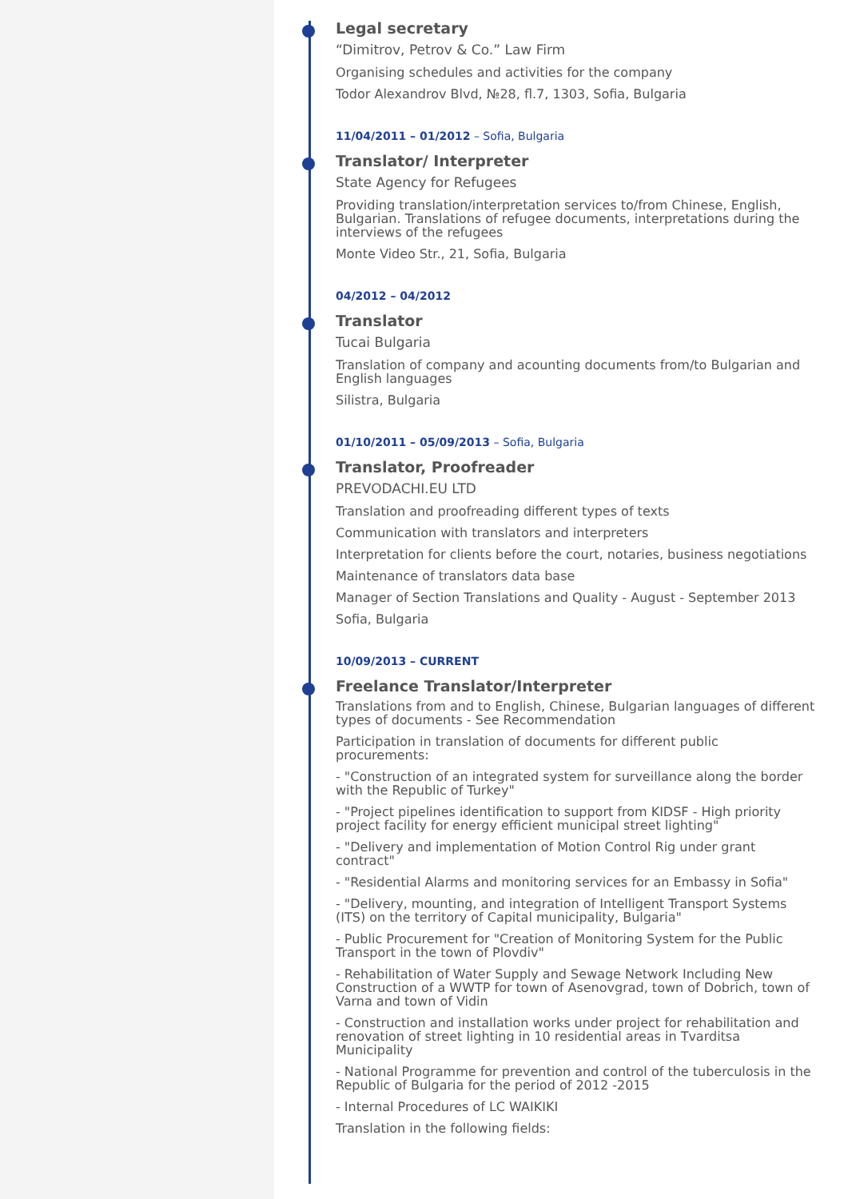Legal secretary
“Dimitrov, Petrov & Co.” Law Firm
Organising schedules and activities for the company
Todor Alexandrov Blvd, №28, fl.7, 1303, Sofia, Bulgaria
11/04/2011 – 01/2012 – Sofia, Bulgaria
Translator/ Interpreter
State Agency for Refugees
Providing translation/interpretation services to/from Chinese, English, Bulgarian. Translations of refugee documents, interpretations during the interviews of the refugees
Monte Video Str., 21, Sofia, Bulgaria
04/2012 – 04/2012
Translator
Tucai Bulgaria
Translation of company and acounting documents from/to Bulgarian and English languages
Silistra, Bulgaria
01/10/2011 – 05/09/2013 – Sofia, Bulgaria
Translator, Proofreader
PREVODACHI.EU LTD
Translation and proofreading different types of texts
Communication with translators and interpreters
Interpretation for clients before the court, notaries, business negotiations
Maintenance of translators data base
Manager of Section Translations and Quality - August - September 2013
Sofia, Bulgaria
10/09/2013 – CURRENT
Freelance Translator/Interpreter
Translations from and to English, Chinese, Bulgarian languages of different types of documents - See Recommendation
Participation in translation of documents for different public procurements:
- "Construction of an integrated system for surveillance along the border with the Republic of Turkey"
- "Project pipelines identification to support from KIDSF - High priority project facility for energy efficient municipal street lighting"
- "Delivery and implementation of Motion Control Rig under grant contract"
- "Residential Alarms and monitoring services for an Embassy in Sofia"
- "Delivery, mounting, and integration of Intelligent Transport Systems (ITS) on the territory of Capital municipality, Bulgaria"
- Public Procurement for "Creation of Monitoring System for the Public Transport in the town of Plovdiv"
- Rehabilitation of Water Supply and Sewage Network Including New Construction of a WWTP for town of Asenovgrad, town of Dobrich, town of Varna and town of Vidin
- Construction and installation works under project for rehabilitation and renovation of street lighting in 10 residential areas in Tvarditsa Municipality
- National Programme for prevention and control of the tuberculosis in the Republic of Bulgaria for the period of 2012 -2015
- Internal Procedures of LC WAIKIKI
Translation in the following fields: